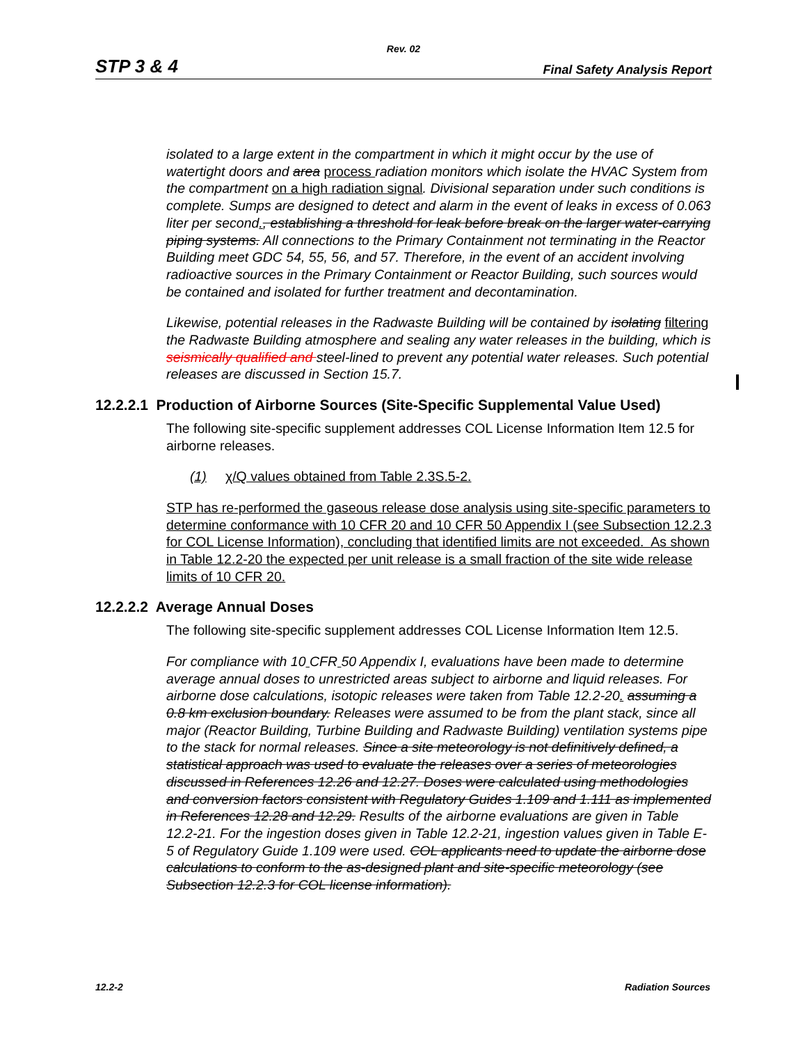Rev. 02
STP 3 & 4 Final Safety Analysis Report
isolated to a large extent in the compartment in which it might occur by the use of watertight doors and area process radiation monitors which isolate the HVAC System from the compartment on a high radiation signal. Divisional separation under such conditions is complete. Sumps are designed to detect and alarm in the event of leaks in excess of 0.063 liter per second., establishing a threshold for leak before break on the larger water-carrying piping systems. All connections to the Primary Containment not terminating in the Reactor Building meet GDC 54, 55, 56, and 57. Therefore, in the event of an accident involving radioactive sources in the Primary Containment or Reactor Building, such sources would be contained and isolated for further treatment and decontamination.
Likewise, potential releases in the Radwaste Building will be contained by isolating filtering the Radwaste Building atmosphere and sealing any water releases in the building, which is seismically qualified and steel-lined to prevent any potential water releases. Such potential releases are discussed in Section 15.7.
12.2.2.1 Production of Airborne Sources (Site-Specific Supplemental Value Used)
The following site-specific supplement addresses COL License Information Item 12.5 for airborne releases.
(1) χ/Q values obtained from Table 2.3S.5-2.
STP has re-performed the gaseous release dose analysis using site-specific parameters to determine conformance with 10 CFR 20 and 10 CFR 50 Appendix I (see Subsection 12.2.3 for COL License Information), concluding that identified limits are not exceeded. As shown in Table 12.2-20 the expected per unit release is a small fraction of the site wide release limits of 10 CFR 20.
12.2.2.2 Average Annual Doses
The following site-specific supplement addresses COL License Information Item 12.5.
For compliance with 10 CFR 50 Appendix I, evaluations have been made to determine average annual doses to unrestricted areas subject to airborne and liquid releases. For airborne dose calculations, isotopic releases were taken from Table 12.2-20. assuming a 0.8 km exclusion boundary. Releases were assumed to be from the plant stack, since all major (Reactor Building, Turbine Building and Radwaste Building) ventilation systems pipe to the stack for normal releases. Since a site meteorology is not definitively defined, a statistical approach was used to evaluate the releases over a series of meteorologies discussed in References 12.26 and 12.27. Doses were calculated using methodologies and conversion factors consistent with Regulatory Guides 1.109 and 1.111 as implemented in References 12.28 and 12.29. Results of the airborne evaluations are given in Table 12.2-21. For the ingestion doses given in Table 12.2-21, ingestion values given in Table E-5 of Regulatory Guide 1.109 were used. COL applicants need to update the airborne dose calculations to conform to the as-designed plant and site-specific meteorology (see Subsection 12.2.3 for COL license information).
12.2-2 Radiation Sources